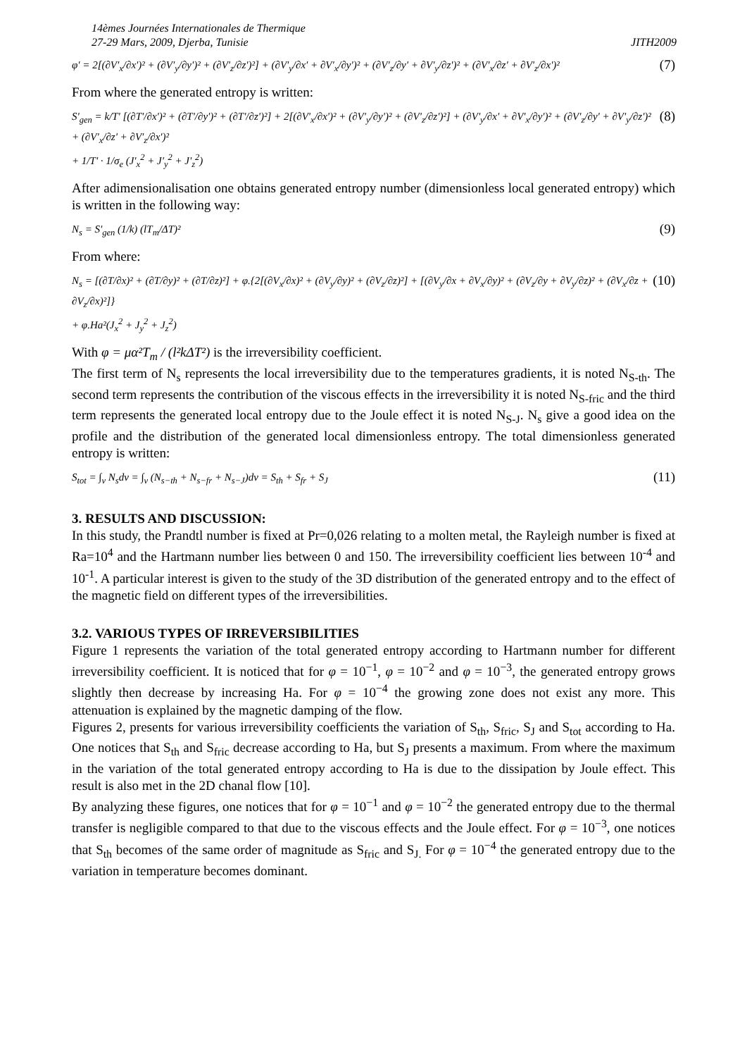14èmes Journées Internationales de Thermique
27-29 Mars, 2009, Djerba, Tunisie JITH2009
φ' = 2[(∂V'<sub>x</sub>/∂x')² + (∂V'<sub>y</sub>/∂y')² + (∂V'<sub>z</sub>/∂z')²] + (∂V'<sub>y</sub>/∂x' + ∂V'<sub>x</sub>/∂y')² + (∂V'<sub>z</sub>/∂y' + ∂V'<sub>y</sub>/∂z')² + (∂V'<sub>x</sub>/∂z' + ∂V'<sub>z</sub>/∂x')² (7)
From where the generated entropy is written:
S'<sub>gen</sub> = k/T' [(∂T'/∂x')² + (∂T'/∂y')² + (∂T'/∂z')²] + 2[(∂V'<sub>x</sub>/∂x')² + (∂V'<sub>y</sub>/∂y')² + (∂V'<sub>z</sub>/∂z')²] + (∂V'<sub>y</sub>/∂x' + ∂V'<sub>x</sub>/∂y')² + (∂V'<sub>z</sub>/∂y' + ∂V'<sub>y</sub>/∂z')² + (∂V'<sub>x</sub>/∂z' + ∂V'<sub>z</sub>/∂x')²
+ 1/T' · 1/σ<sub>e</sub> (J'<sub>x</sub><sup>2</sup> + J'<sub>y</sub><sup>2</sup> + J'<sub>z</sub><sup>2</sup>) (8)
After adimensionalisation one obtains generated entropy number (dimensionless local generated entropy) which is written in the following way:
N<sub>s</sub> = S'<sub>gen</sub> (1/k) (lT<sub>m</sub>/ΔT)² (9)
From where:
N<sub>s</sub> = [(∂T/∂x)² + (∂T/∂y)² + (∂T/∂z)²] + φ.{2[(∂V<sub>x</sub>/∂x)² + (∂V<sub>y</sub>/∂y)² + (∂V<sub>z</sub>/∂z)²] + [(∂V<sub>y</sub>/∂x + ∂V<sub>x</sub>/∂y)² + (∂V<sub>z</sub>/∂y + ∂V<sub>y</sub>/∂z)² + (∂V<sub>x</sub>/∂z + ∂V<sub>z</sub>/∂x)²]}
+ φ.Ha²(J<sub>x</sub><sup>2</sup> + J<sub>y</sub><sup>2</sup> + J<sub>z</sub><sup>2</sup>) (10)
With φ = μα²T<sub>m</sub> / (l²kΔT²) is the irreversibility coefficient.
The first term of N<sub>s</sub> represents the local irreversibility due to the temperatures gradients, it is noted N<sub>S-th</sub>. The second term represents the contribution of the viscous effects in the irreversibility it is noted N<sub>S-fric</sub> and the third term represents the generated local entropy due to the Joule effect it is noted N<sub>S-J</sub>. N<sub>s</sub> give a good idea on the profile and the distribution of the generated local dimensionless entropy. The total dimensionless generated entropy is written:
S<sub>tot</sub> = ∫<sub>v</sub> N<sub>s</sub>dv = ∫<sub>v</sub> (N<sub>s−th</sub> + N<sub>s−fr</sub> + N<sub>s−J</sub>)dv = S<sub>th</sub> + S<sub>fr</sub> + S<sub>J</sub> (11)
3. RESULTS AND DISCUSSION:
In this study, the Prandtl number is fixed at Pr=0,026 relating to a molten metal, the Rayleigh number is fixed at Ra=10<sup>4</sup> and the Hartmann number lies between 0 and 150. The irreversibility coefficient lies between 10<sup>-4</sup> and 10<sup>-1</sup>. A particular interest is given to the study of the 3D distribution of the generated entropy and to the effect of the magnetic field on different types of the irreversibilities.
3.2. VARIOUS TYPES OF IRREVERSIBILITIES
Figure 1 represents the variation of the total generated entropy according to Hartmann number for different irreversibility coefficient. It is noticed that for φ = 10<sup>−1</sup>, φ = 10<sup>−2</sup> and φ = 10<sup>−3</sup>, the generated entropy grows slightly then decrease by increasing Ha. For φ = 10<sup>−4</sup> the growing zone does not exist any more. This attenuation is explained by the magnetic damping of the flow.
Figures 2, presents for various irreversibility coefficients the variation of S<sub>th</sub>, S<sub>fric</sub>, S<sub>J</sub> and S<sub>tot</sub> according to Ha. One notices that S<sub>th</sub> and S<sub>fric</sub> decrease according to Ha, but S<sub>J</sub> presents a maximum. From where the maximum in the variation of the total generated entropy according to Ha is due to the dissipation by Joule effect. This result is also met in the 2D chanal flow [10].
By analyzing these figures, one notices that for φ = 10<sup>−1</sup> and φ = 10<sup>−2</sup> the generated entropy due to the thermal transfer is negligible compared to that due to the viscous effects and the Joule effect. For φ = 10<sup>−3</sup>, one notices that S<sub>th</sub> becomes of the same order of magnitude as S<sub>fric</sub> and S<sub>J.</sub> For φ = 10<sup>−4</sup> the generated entropy due to the variation in temperature becomes dominant.